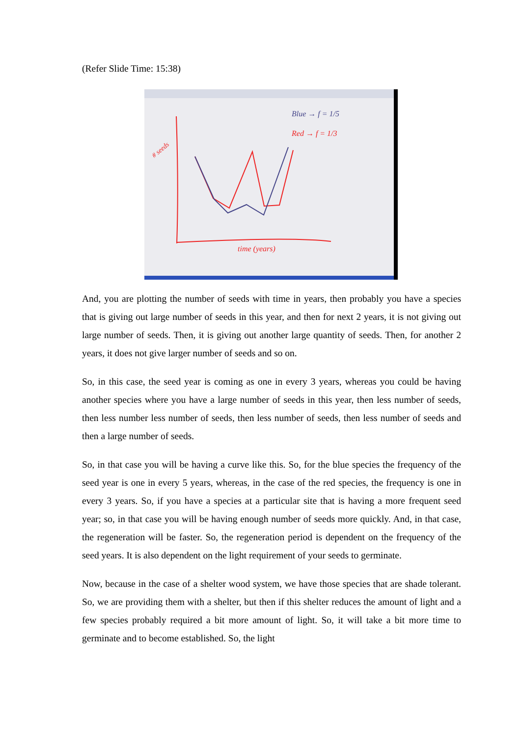(Refer Slide Time: 15:38)
time (years)
Blue → f = 1/5
Red → f = 1/3
# seeds
And, you are plotting the number of seeds with time in years, then probably you have a species that is giving out large number of seeds in this year, and then for next 2 years, it is not giving out large number of seeds. Then, it is giving out another large quantity of seeds. Then, for another 2 years, it does not give larger number of seeds and so on.
So, in this case, the seed year is coming as one in every 3 years, whereas you could be having another species where you have a large number of seeds in this year, then less number of seeds, then less number less number of seeds, then less number of seeds, then less number of seeds and then a large number of seeds.
So, in that case you will be having a curve like this. So, for the blue species the frequency of the seed year is one in every 5 years, whereas, in the case of the red species, the frequency is one in every 3 years. So, if you have a species at a particular site that is having a more frequent seed year; so, in that case you will be having enough number of seeds more quickly. And, in that case, the regeneration will be faster. So, the regeneration period is dependent on the frequency of the seed years. It is also dependent on the light requirement of your seeds to germinate.
Now, because in the case of a shelter wood system, we have those species that are shade tolerant. So, we are providing them with a shelter, but then if this shelter reduces the amount of light and a few species probably required a bit more amount of light. So, it will take a bit more time to germinate and to become established. So, the light